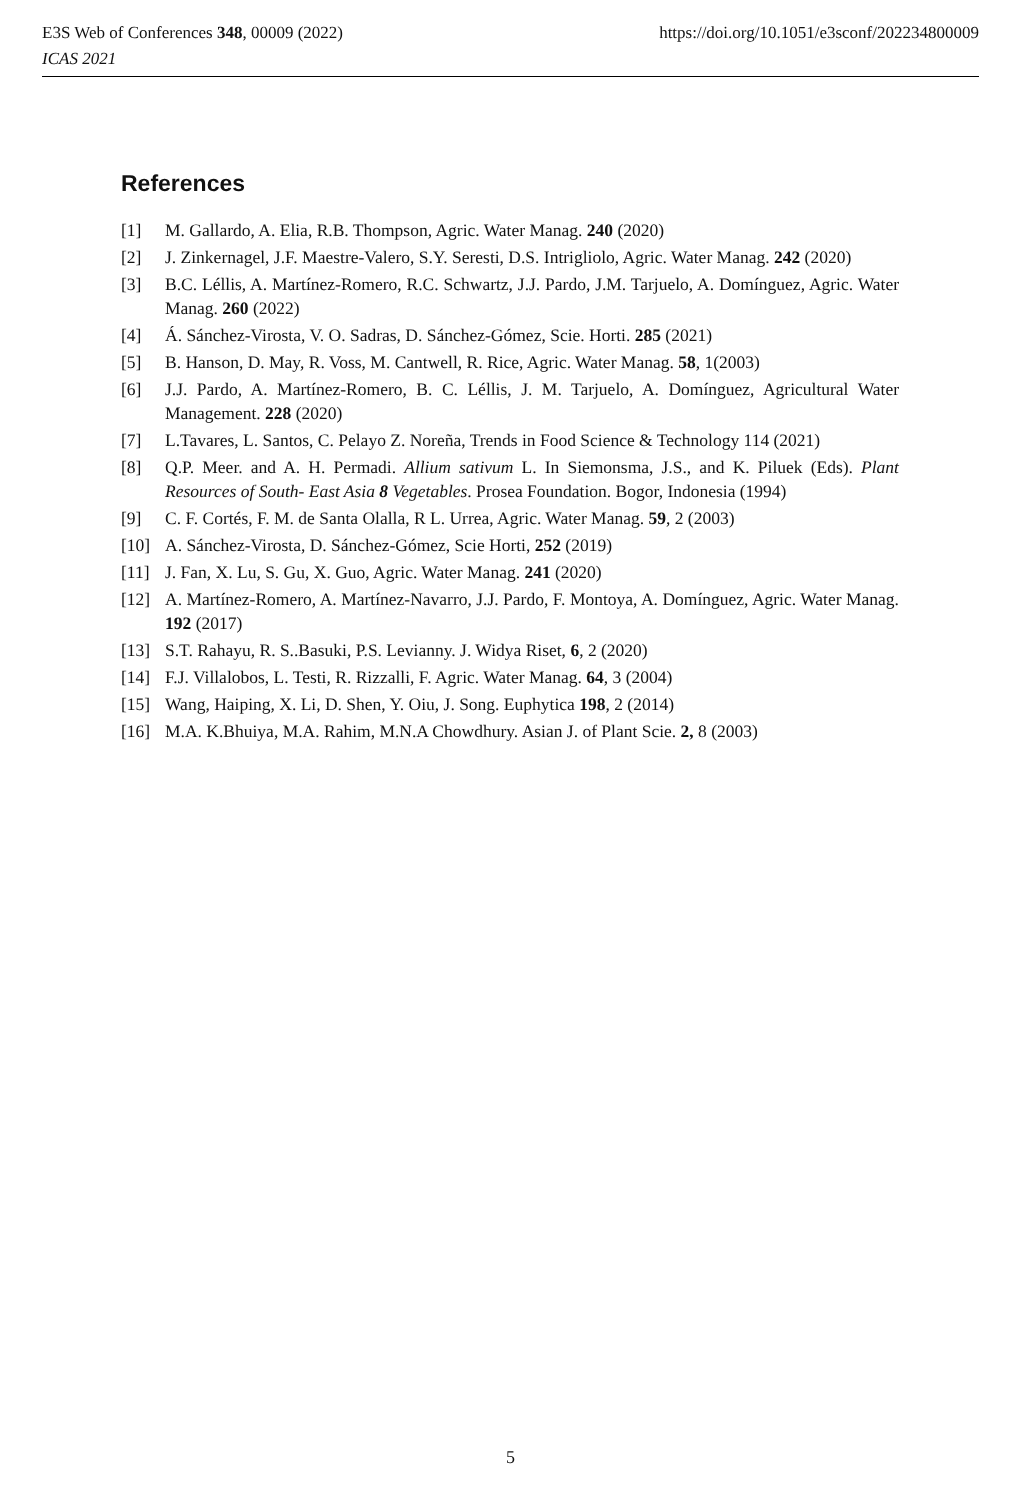https://doi.org/10.1051/e3sconf/202234800009 E3S Web of Conferences 348, 00009 (2022)
ICAS 2021
References
[1] M. Gallardo, A. Elia, R.B. Thompson, Agric. Water Manag. 240 (2020)
[2] J. Zinkernagel, J.F. Maestre-Valero, S.Y. Seresti, D.S. Intrigliolo, Agric. Water Manag. 242 (2020)
[3] B.C. Léllis, A. Martínez-Romero, R.C. Schwartz, J.J. Pardo, J.M. Tarjuelo, A. Domínguez, Agric. Water Manag. 260 (2022)
[4] Á. Sánchez-Virosta, V. O. Sadras, D. Sánchez-Gómez, Scie. Horti. 285 (2021)
[5] B. Hanson, D. May, R. Voss, M. Cantwell, R. Rice, Agric. Water Manag. 58, 1(2003)
[6] J.J. Pardo, A. Martínez-Romero, B. C. Léllis, J. M. Tarjuelo, A. Domínguez, Agricultural Water Management. 228 (2020)
[7] L.Tavares, L. Santos, C. Pelayo Z. Noreña, Trends in Food Science & Technology 114 (2021)
[8] Q.P. Meer. and A. H. Permadi. Allium sativum L. In Siemonsma, J.S., and K. Piluek (Eds). Plant Resources of South- East Asia 8 Vegetables. Prosea Foundation. Bogor, Indonesia (1994)
[9] C. F. Cortés, F. M. de Santa Olalla, R L. Urrea, Agric. Water Manag. 59, 2 (2003)
[10] A. Sánchez-Virosta, D. Sánchez-Gómez, Scie Horti, 252 (2019)
[11] J. Fan, X. Lu, S. Gu, X. Guo, Agric. Water Manag. 241 (2020)
[12] A. Martínez-Romero, A. Martínez-Navarro, J.J. Pardo, F. Montoya, A. Domínguez, Agric. Water Manag. 192 (2017)
[13] S.T. Rahayu, R. S..Basuki, P.S. Levianny. J. Widya Riset, 6, 2 (2020)
[14] F.J. Villalobos, L. Testi, R. Rizzalli, F. Agric. Water Manag. 64, 3 (2004)
[15] Wang, Haiping, X. Li, D. Shen, Y. Oiu, J. Song. Euphytica 198, 2 (2014)
[16] M.A. K.Bhuiya, M.A. Rahim, M.N.A Chowdhury. Asian J. of Plant Scie. 2, 8 (2003)
5